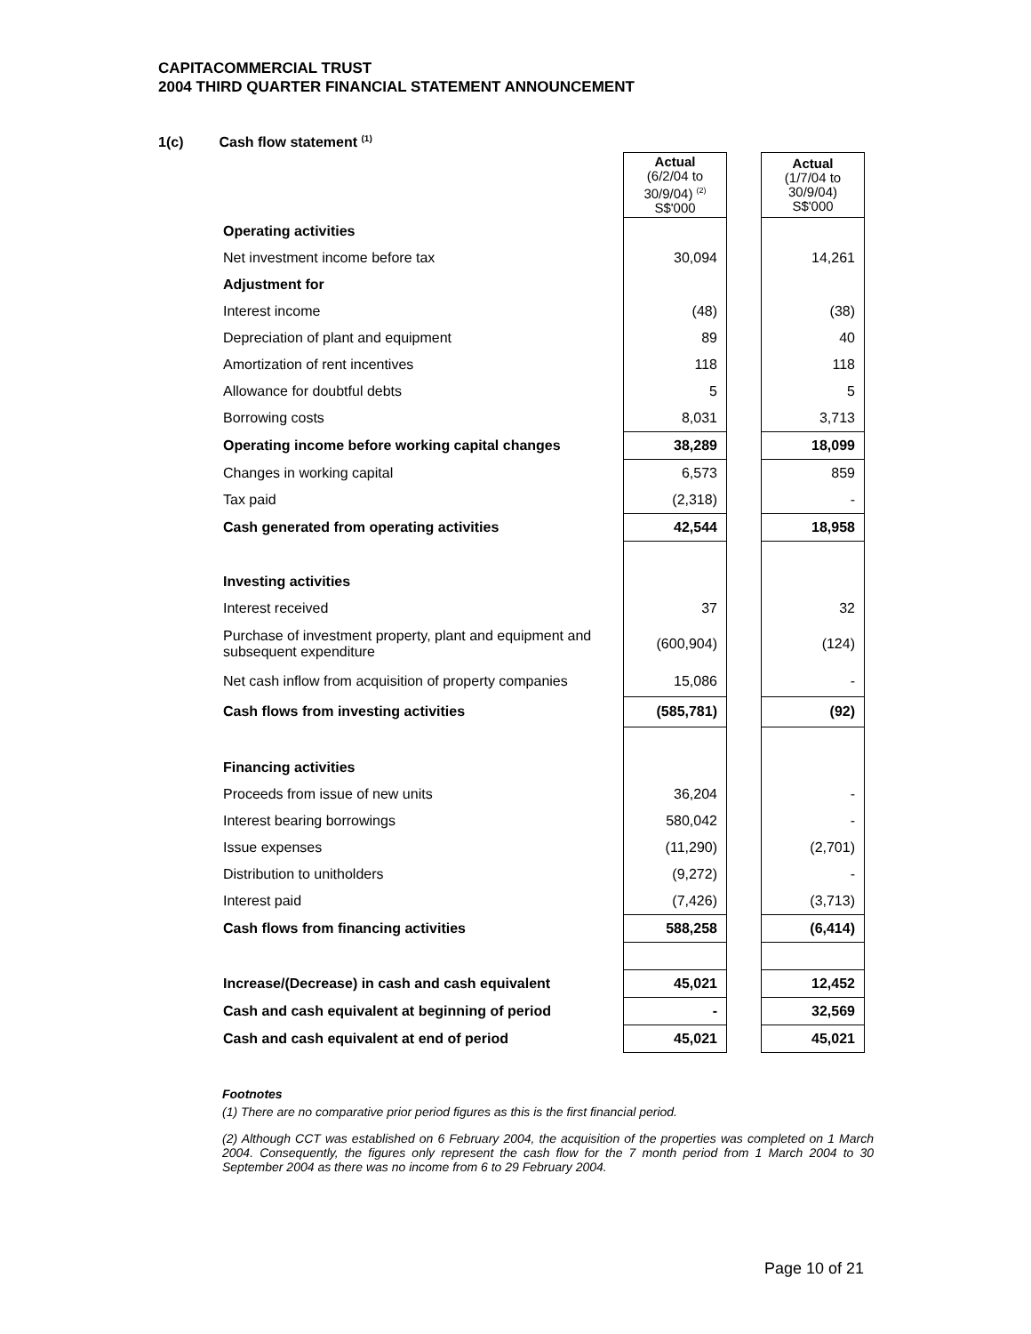CAPITACOMMERCIAL TRUST
2004 THIRD QUARTER FINANCIAL STATEMENT ANNOUNCEMENT
1(c) Cash flow statement <sup>(1)</sup>
| | Actual (6/2/04 to 30/9/04) <sup>(2)</sup> S$'000 | | Actual (1/7/04 to 30/9/04) S$'000 |
| Operating activities | | | |
| Net investment income before tax | 30,094 | | 14,261 |
| Adjustment for | | | |
| Interest income | (48) | | (38) |
| Depreciation of plant and equipment | 89 | | 40 |
| Amortization of rent incentives | 118 | | 118 |
| Allowance for doubtful debts | 5 | | 5 |
| Borrowing costs | 8,031 | | 3,713 |
| Operating income before working capital changes | 38,289 | | 18,099 |
| Changes in working capital | 6,573 | | 859 |
| Tax paid | (2,318) | | - |
| Cash generated from operating activities | 42,544 | | 18,958 |
| Investing activities | | | |
| Interest received | 37 | | 32 |
| Purchase of investment property, plant and equipment and subsequent expenditure | (600,904) | | (124) |
| Net cash inflow from acquisition of property companies | 15,086 | | - |
| Cash flows from investing activities | (585,781) | | (92) |
| Financing activities | | | |
| Proceeds from issue of new units | 36,204 | | - |
| Interest bearing borrowings | 580,042 | | - |
| Issue expenses | (11,290) | | (2,701) |
| Distribution to unitholders | (9,272) | | - |
| Interest paid | (7,426) | | (3,713) |
| Cash flows from financing activities | 588,258 | | (6,414) |
| Increase/(Decrease) in cash and cash equivalent | 45,021 | | 12,452 |
| Cash and cash equivalent at beginning of period | - | | 32,569 |
| Cash and cash equivalent at end of period | 45,021 | | 45,021 |
Footnotes
(1) There are no comparative prior period figures as this is the first financial period.
(2) Although CCT was established on 6 February 2004, the acquisition of the properties was completed on 1 March 2004. Consequently, the figures only represent the cash flow for the 7 month period from 1 March 2004 to 30 September 2004 as there was no income from 6 to 29 February 2004.
Page 10 of 21